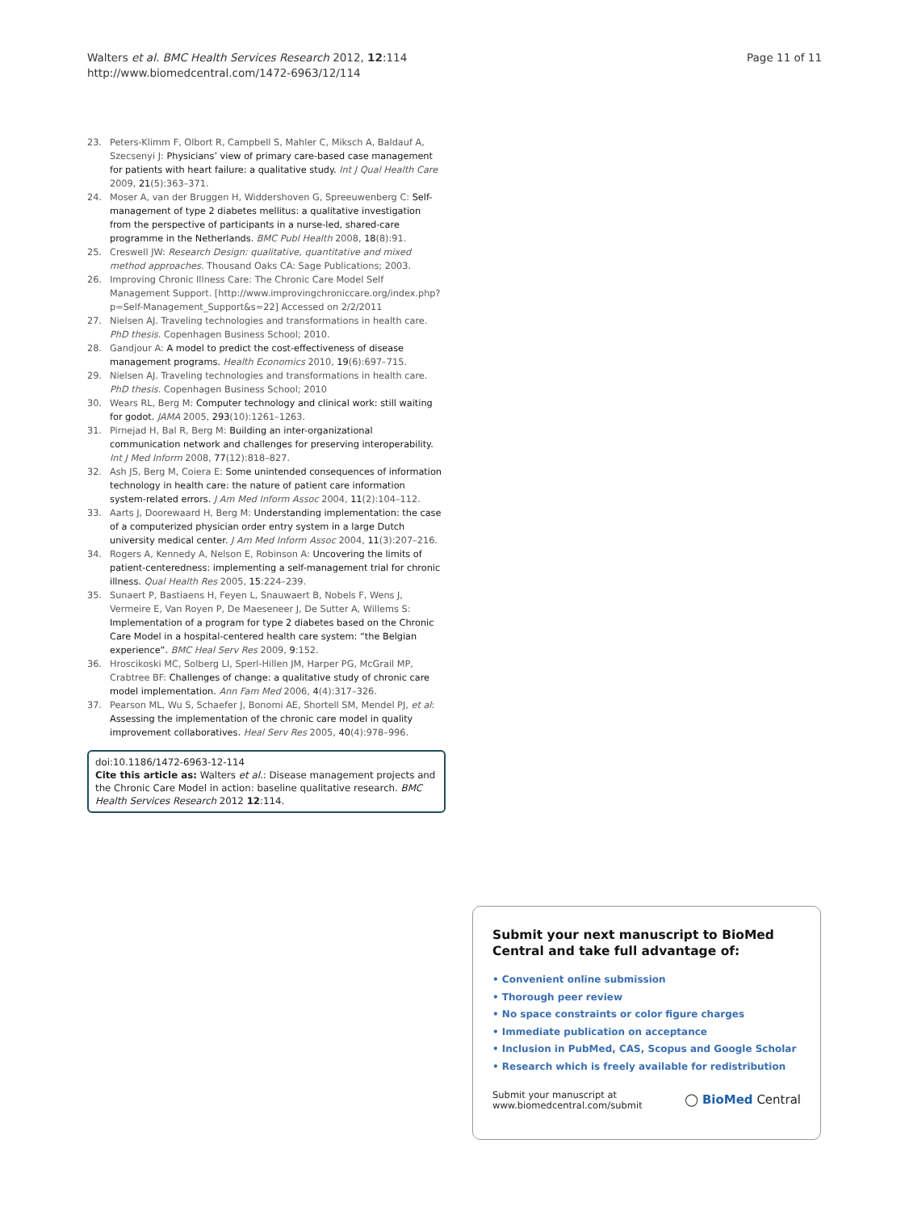Walters et al. BMC Health Services Research 2012, 12:114
http://www.biomedcentral.com/1472-6963/12/114
Page 11 of 11
23. Peters-Klimm F, Olbort R, Campbell S, Mahler C, Miksch A, Baldauf A, Szecsenyi J: Physicians’ view of primary care-based case management for patients with heart failure: a qualitative study. Int J Qual Health Care 2009, 21(5):363–371.
24. Moser A, van der Bruggen H, Widdershoven G, Spreeuwenberg C: Self-management of type 2 diabetes mellitus: a qualitative investigation from the perspective of participants in a nurse-led, shared-care programme in the Netherlands. BMC Publ Health 2008, 18(8):91.
25. Creswell JW: Research Design: qualitative, quantitative and mixed method approaches. Thousand Oaks CA: Sage Publications; 2003.
26. Improving Chronic Illness Care: The Chronic Care Model Self Management Support. [http://www.improvingchroniccare.org/index.php?p=Self-Management_Support&s=22] Accessed on 2/2/2011
27. Nielsen AJ. Traveling technologies and transformations in health care. PhD thesis. Copenhagen Business School; 2010.
28. Gandjour A: A model to predict the cost-effectiveness of disease management programs. Health Economics 2010, 19(6):697–715.
29. Nielsen AJ. Traveling technologies and transformations in health care. PhD thesis. Copenhagen Business School; 2010
30. Wears RL, Berg M: Computer technology and clinical work: still waiting for godot. JAMA 2005, 293(10):1261–1263.
31. Pirnejad H, Bal R, Berg M: Building an inter-organizational communication network and challenges for preserving interoperability. Int J Med Inform 2008, 77(12):818–827.
32. Ash JS, Berg M, Coiera E: Some unintended consequences of information technology in health care: the nature of patient care information system-related errors. J Am Med Inform Assoc 2004, 11(2):104–112.
33. Aarts J, Doorewaard H, Berg M: Understanding implementation: the case of a computerized physician order entry system in a large Dutch university medical center. J Am Med Inform Assoc 2004, 11(3):207–216.
34. Rogers A, Kennedy A, Nelson E, Robinson A: Uncovering the limits of patient-centeredness: implementing a self-management trial for chronic illness. Qual Health Res 2005, 15:224–239.
35. Sunaert P, Bastiaens H, Feyen L, Snauwaert B, Nobels F, Wens J, Vermeire E, Van Royen P, De Maeseneer J, De Sutter A, Willems S: Implementation of a program for type 2 diabetes based on the Chronic Care Model in a hospital-centered health care system: “the Belgian experience”. BMC Heal Serv Res 2009, 9:152.
36. Hroscikoski MC, Solberg LI, Sperl-Hillen JM, Harper PG, McGrail MP, Crabtree BF: Challenges of change: a qualitative study of chronic care model implementation. Ann Fam Med 2006, 4(4):317–326.
37. Pearson ML, Wu S, Schaefer J, Bonomi AE, Shortell SM, Mendel PJ, et al: Assessing the implementation of the chronic care model in quality improvement collaboratives. Heal Serv Res 2005, 40(4):978–996.
doi:10.1186/1472-6963-12-114
Cite this article as: Walters et al.: Disease management projects and the Chronic Care Model in action: baseline qualitative research. BMC Health Services Research 2012 12:114.
Submit your next manuscript to BioMed Central and take full advantage of:
• Convenient online submission
• Thorough peer review
• No space constraints or color figure charges
• Immediate publication on acceptance
• Inclusion in PubMed, CAS, Scopus and Google Scholar
• Research which is freely available for redistribution
Submit your manuscript at
www.biomedcentral.com/submit
◯ BioMed Central